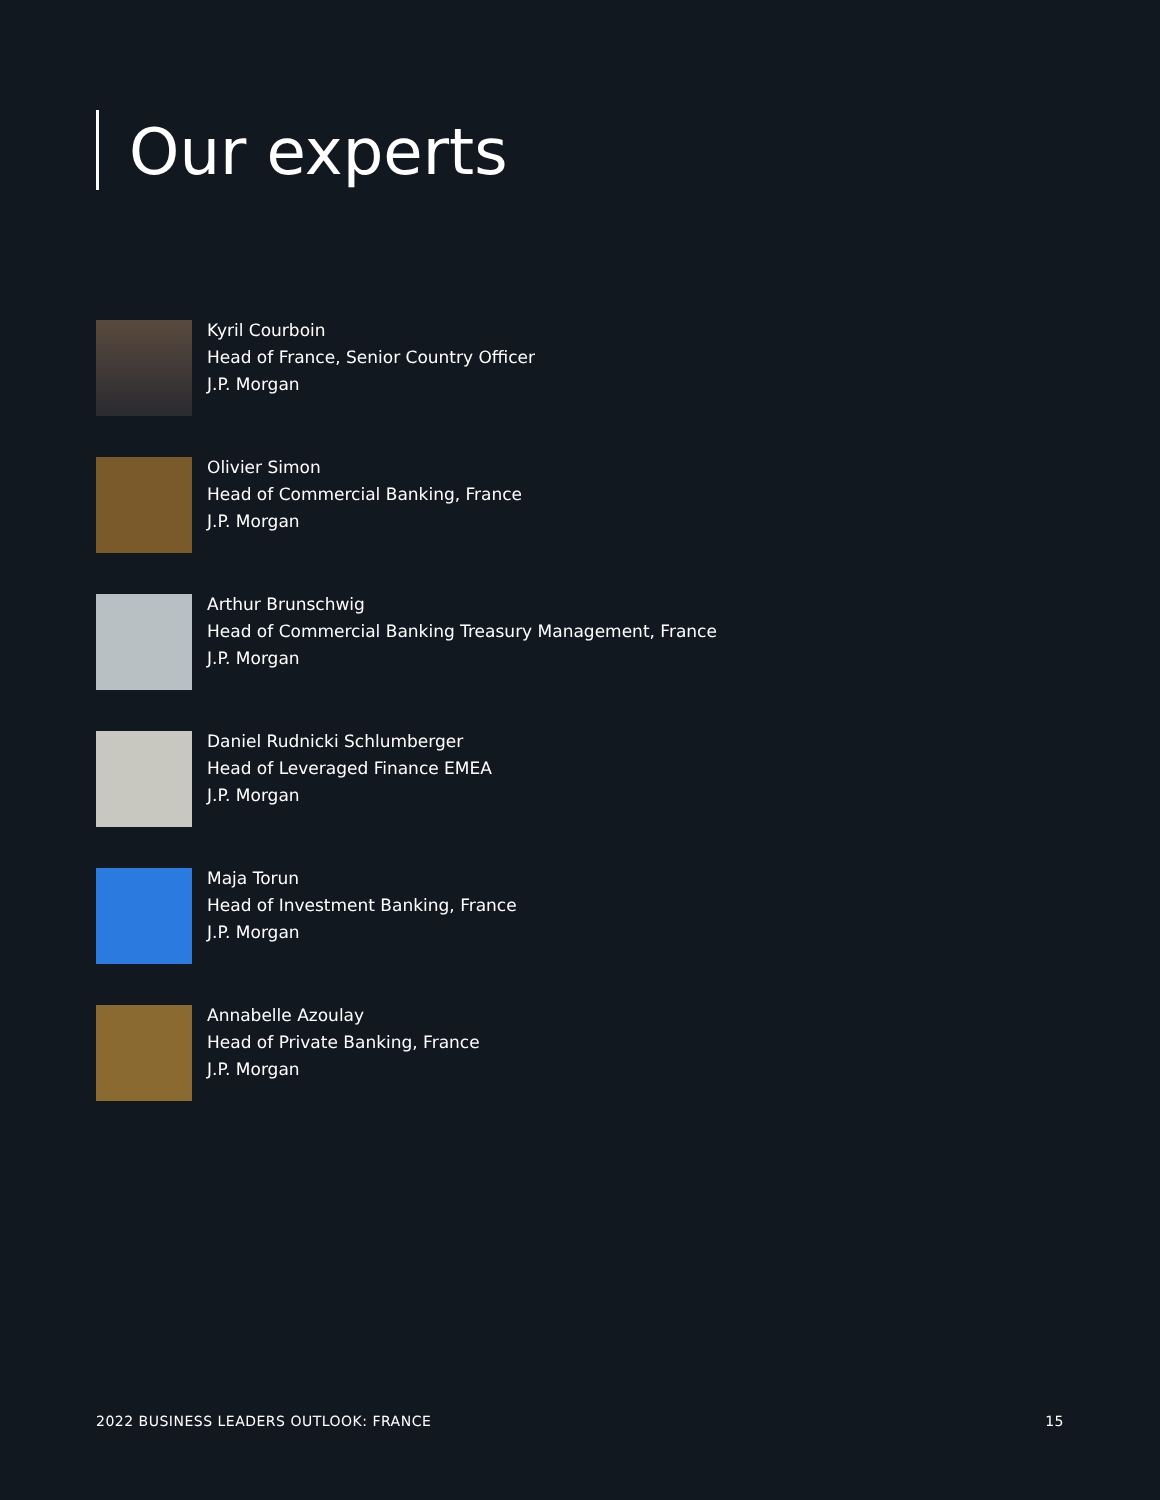Our experts
Kyril Courboin
Head of France, Senior Country Officer
J.P. Morgan
Olivier Simon
Head of Commercial Banking, France
J.P. Morgan
Arthur Brunschwig
Head of Commercial Banking Treasury Management, France
J.P. Morgan
Daniel Rudnicki Schlumberger
Head of Leveraged Finance EMEA
J.P. Morgan
Maja Torun
Head of Investment Banking, France
J.P. Morgan
Annabelle Azoulay
Head of Private Banking, France
J.P. Morgan
2022 BUSINESS LEADERS OUTLOOK: FRANCE 15